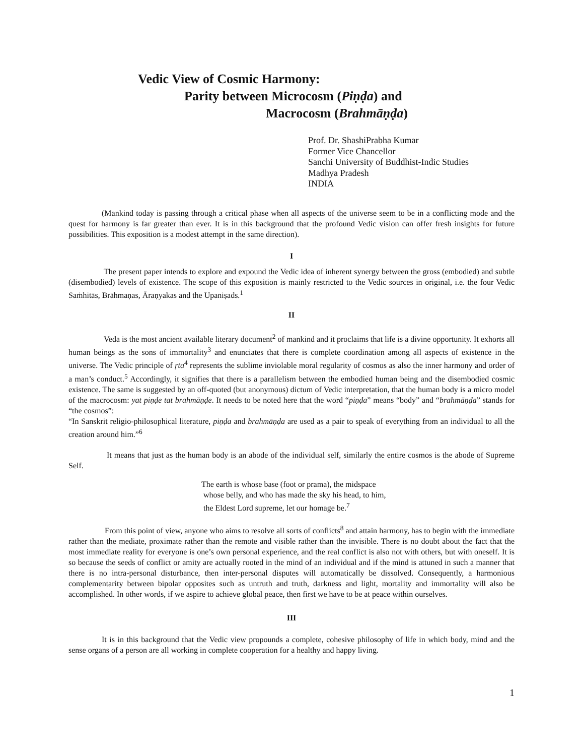Vedic View of Cosmic Harmony:
Parity between Microcosm (Piṇḍa) and
Macrocosm (Brahmāṇḍa)
Prof. Dr. ShashiPrabha Kumar
Former Vice Chancellor
Sanchi University of Buddhist-Indic Studies
Madhya Pradesh
INDIA
(Mankind today is passing through a critical phase when all aspects of the universe seem to be in a conflicting mode and the quest for harmony is far greater than ever. It is in this background that the profound Vedic vision can offer fresh insights for future possibilities. This exposition is a modest attempt in the same direction).
I
The present paper intends to explore and expound the Vedic idea of inherent synergy between the gross (embodied) and subtle (disembodied) levels of existence. The scope of this exposition is mainly restricted to the Vedic sources in original, i.e. the four Vedic Saṁhitās, Brāhmaṇas, Āraṇyakas and the Upaniṣads.<sup>1</sup>
II
Veda is the most ancient available literary document<sup>2</sup> of mankind and it proclaims that life is a divine opportunity. It exhorts all human beings as the sons of immortality<sup>3</sup> and enunciates that there is complete coordination among all aspects of existence in the universe. The Vedic principle of ṛta<sup>4</sup> represents the sublime inviolable moral regularity of cosmos as also the inner harmony and order of a man’s conduct.<sup>5</sup> Accordingly, it signifies that there is a parallelism between the embodied human being and the disembodied cosmic existence. The same is suggested by an off-quoted (but anonymous) dictum of Vedic interpretation, that the human body is a micro model of the macrocosm: yat piṇḍe tat brahmāṇḍe. It needs to be noted here that the word “piṇḍa” means “body” and “brahmāṇḍa” stands for “the cosmos”:
“In Sanskrit religio-philosophical literature, piṇḍa and brahmāṇḍa are used as a pair to speak of everything from an individual to all the creation around him.”<sup>6</sup>
It means that just as the human body is an abode of the individual self, similarly the entire cosmos is the abode of Supreme Self.
The earth is whose base (foot or prama), the midspace
whose belly, and who has made the sky his head, to him,
the Eldest Lord supreme, let our homage be.<sup>7</sup>
From this point of view, anyone who aims to resolve all sorts of conflicts<sup>8</sup> and attain harmony, has to begin with the immediate rather than the mediate, proximate rather than the remote and visible rather than the invisible. There is no doubt about the fact that the most immediate reality for everyone is one’s own personal experience, and the real conflict is also not with others, but with oneself. It is so because the seeds of conflict or amity are actually rooted in the mind of an individual and if the mind is attuned in such a manner that there is no intra-personal disturbance, then inter-personal disputes will automatically be dissolved. Consequently, a harmonious complementarity between bipolar opposites such as untruth and truth, darkness and light, mortality and immortality will also be accomplished. In other words, if we aspire to achieve global peace, then first we have to be at peace within ourselves.
III
It is in this background that the Vedic view propounds a complete, cohesive philosophy of life in which body, mind and the sense organs of a person are all working in complete cooperation for a healthy and happy living.
1